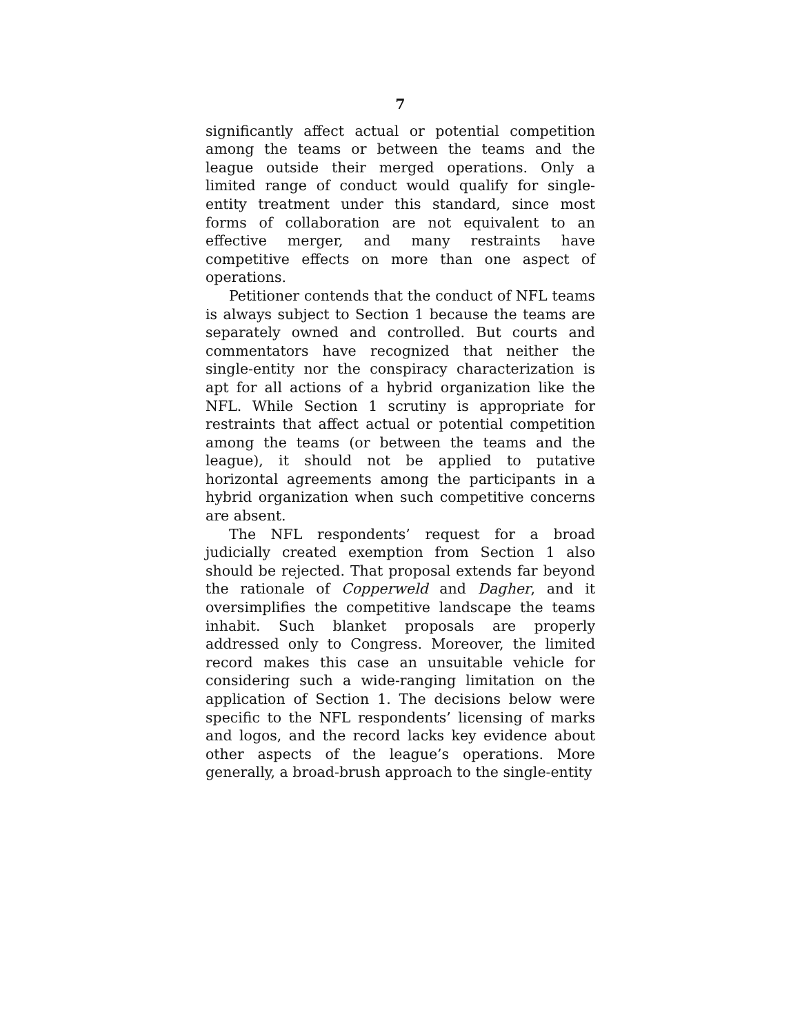7
significantly affect actual or potential competition among the teams or between the teams and the league outside their merged operations. Only a limited range of conduct would qualify for single-entity treatment under this standard, since most forms of collaboration are not equivalent to an effective merger, and many restraints have competitive effects on more than one aspect of operations.
Petitioner contends that the conduct of NFL teams is always subject to Section 1 because the teams are separately owned and controlled. But courts and commentators have recognized that neither the single-entity nor the conspiracy characterization is apt for all actions of a hybrid organization like the NFL. While Section 1 scrutiny is appropriate for restraints that affect actual or potential competition among the teams (or between the teams and the league), it should not be applied to putative horizontal agreements among the participants in a hybrid organization when such competitive concerns are absent.
The NFL respondents’ request for a broad judicially created exemption from Section 1 also should be rejected. That proposal extends far beyond the rationale of Copperweld and Dagher, and it oversimplifies the competitive landscape the teams inhabit. Such blanket proposals are properly addressed only to Congress. Moreover, the limited record makes this case an unsuitable vehicle for considering such a wide-ranging limitation on the application of Section 1. The decisions below were specific to the NFL respondents’ licensing of marks and logos, and the record lacks key evidence about other aspects of the league’s operations. More generally, a broad-brush approach to the single-entity